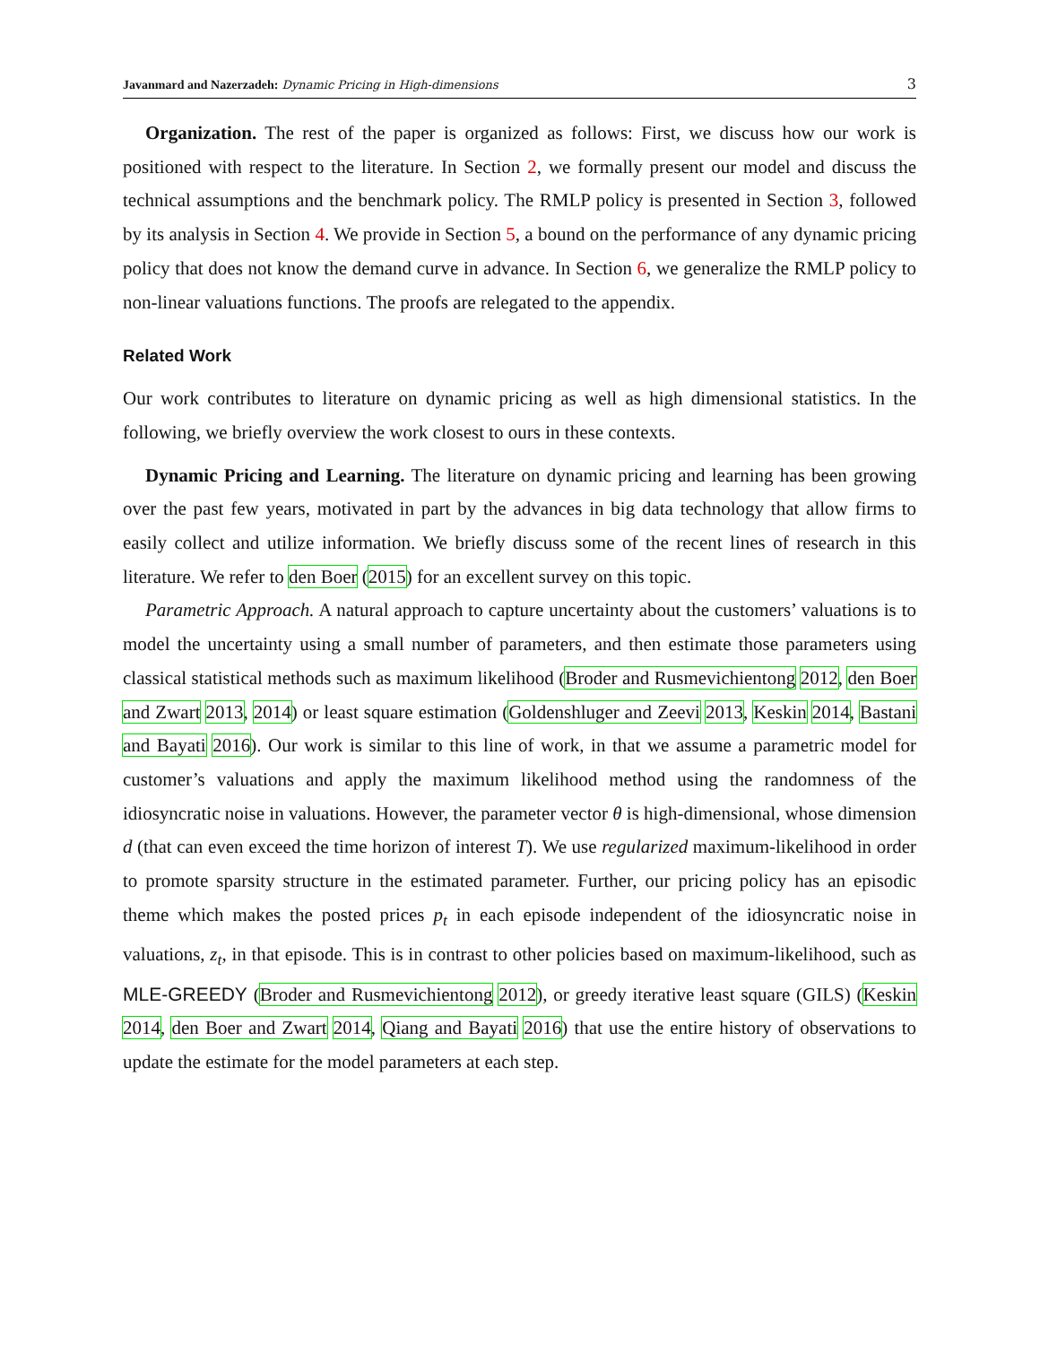Javanmard and Nazerzadeh: Dynamic Pricing in High-dimensions 3
Organization. The rest of the paper is organized as follows: First, we discuss how our work is positioned with respect to the literature. In Section 2, we formally present our model and discuss the technical assumptions and the benchmark policy. The RMLP policy is presented in Section 3, followed by its analysis in Section 4. We provide in Section 5, a bound on the performance of any dynamic pricing policy that does not know the demand curve in advance. In Section 6, we generalize the RMLP policy to non-linear valuations functions. The proofs are relegated to the appendix.
Related Work
Our work contributes to literature on dynamic pricing as well as high dimensional statistics. In the following, we briefly overview the work closest to ours in these contexts.
Dynamic Pricing and Learning. The literature on dynamic pricing and learning has been growing over the past few years, motivated in part by the advances in big data technology that allow firms to easily collect and utilize information. We briefly discuss some of the recent lines of research in this literature. We refer to den Boer (2015) for an excellent survey on this topic.
Parametric Approach. A natural approach to capture uncertainty about the customers’ valuations is to model the uncertainty using a small number of parameters, and then estimate those parameters using classical statistical methods such as maximum likelihood (Broder and Rusmevichientong 2012, den Boer and Zwart 2013, 2014) or least square estimation (Goldenshluger and Zeevi 2013, Keskin 2014, Bastani and Bayati 2016). Our work is similar to this line of work, in that we assume a parametric model for customer’s valuations and apply the maximum likelihood method using the randomness of the idiosyncratic noise in valuations. However, the parameter vector θ is high-dimensional, whose dimension d (that can even exceed the time horizon of interest T). We use regularized maximum-likelihood in order to promote sparsity structure in the estimated parameter. Further, our pricing policy has an episodic theme which makes the posted prices p<sub>t</sub> in each episode independent of the idiosyncratic noise in valuations, z<sub>t</sub>, in that episode. This is in contrast to other policies based on maximum-likelihood, such as MLE-GREEDY (Broder and Rusmevichientong 2012), or greedy iterative least square (GILS) (Keskin 2014, den Boer and Zwart 2014, Qiang and Bayati 2016) that use the entire history of observations to update the estimate for the model parameters at each step.